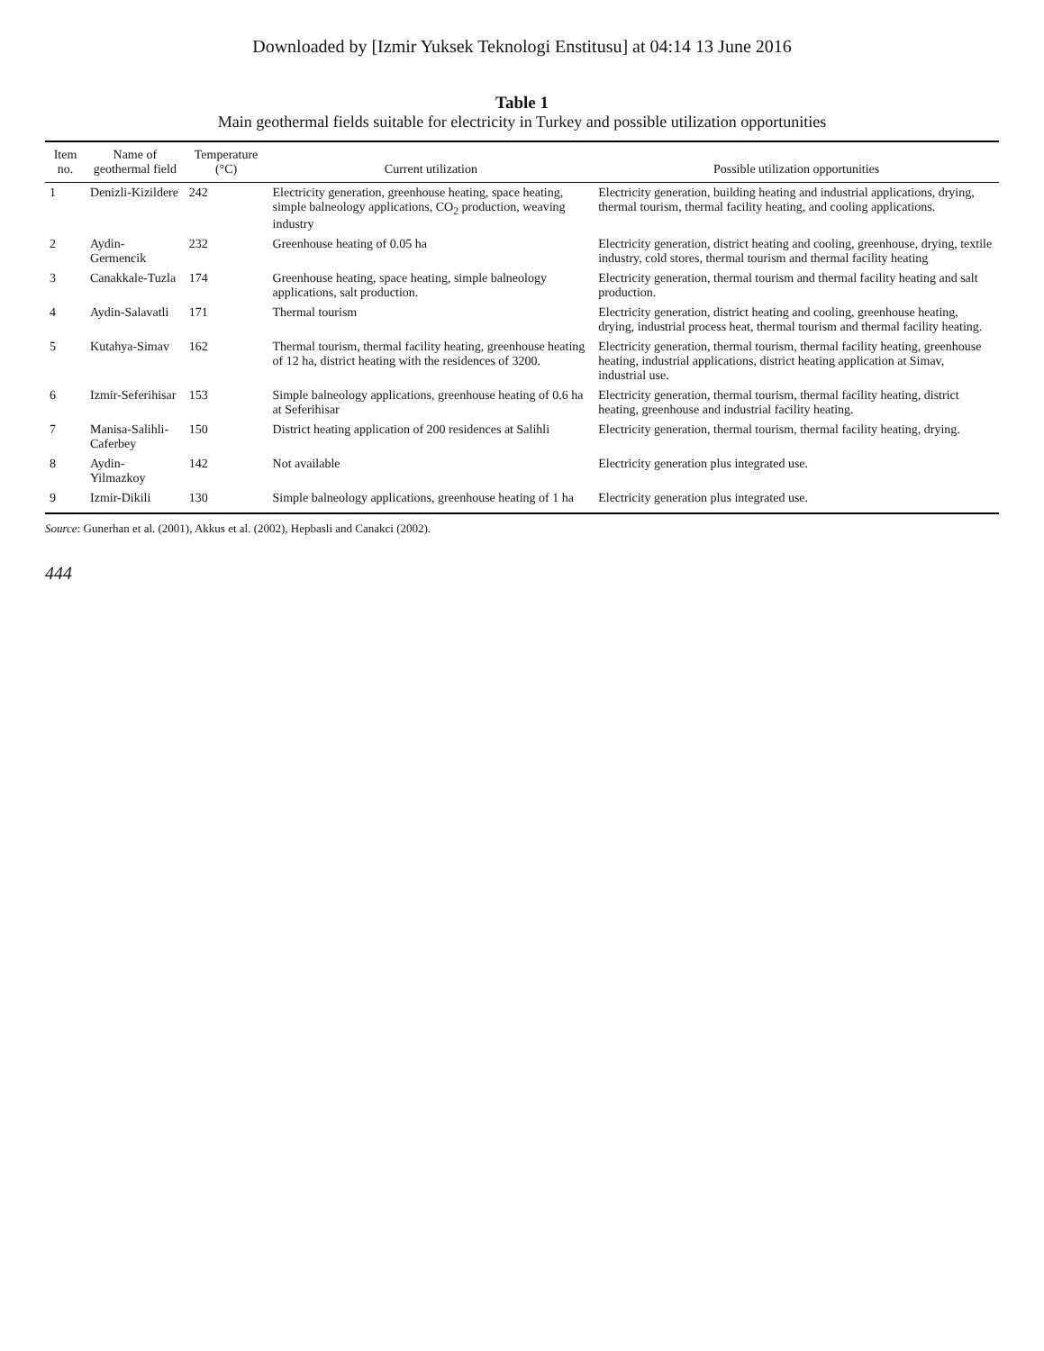Downloaded by [Izmir Yuksek Teknologi Enstitusu] at 04:14 13 June 2016
Table 1
Main geothermal fields suitable for electricity in Turkey and possible utilization opportunities
| Item no. | Name of geothermal field | Temperature (°C) | Current utilization | Possible utilization opportunities |
| --- | --- | --- | --- | --- |
| 1 | Denizli-Kizildere | 242 | Electricity generation, greenhouse heating, space heating, simple balneology applications, CO<sub>2</sub> production, weaving industry | Electricity generation, building heating and industrial applications, drying, thermal tourism, thermal facility heating, and cooling applications. |
| 2 | Aydin-Germencik | 232 | Greenhouse heating of 0.05 ha | Electricity generation, district heating and cooling, greenhouse, drying, textile industry, cold stores, thermal tourism and thermal facility heating |
| 3 | Canakkale-Tuzla | 174 | Greenhouse heating, space heating, simple balneology applications, salt production. | Electricity generation, thermal tourism and thermal facility heating and salt production. |
| 4 | Aydin-Salavatli | 171 | Thermal tourism | Electricity generation, district heating and cooling, greenhouse heating, drying, industrial process heat, thermal tourism and thermal facility heating. |
| 5 | Kutahya-Simav | 162 | Thermal tourism, thermal facility heating, greenhouse heating of 12 ha, district heating with the residences of 3200. | Electricity generation, thermal tourism, thermal facility heating, greenhouse heating, industrial applications, district heating application at Simav, industrial use. |
| 6 | Izmir-Seferihisar | 153 | Simple balneology applications, greenhouse heating of 0.6 ha at Seferihisar | Electricity generation, thermal tourism, thermal facility heating, district heating, greenhouse and industrial facility heating. |
| 7 | Manisa-Salihli-Caferbey | 150 | District heating application of 200 residences at Salihli | Electricity generation, thermal tourism, thermal facility heating, drying. |
| 8 | Aydin-Yilmazkoy | 142 | Not available | Electricity generation plus integrated use. |
| 9 | Izmir-Dikili | 130 | Simple balneology applications, greenhouse heating of 1 ha | Electricity generation plus integrated use. |
Source: Gunerhan et al. (2001), Akkus et al. (2002), Hepbasli and Canakci (2002).
444